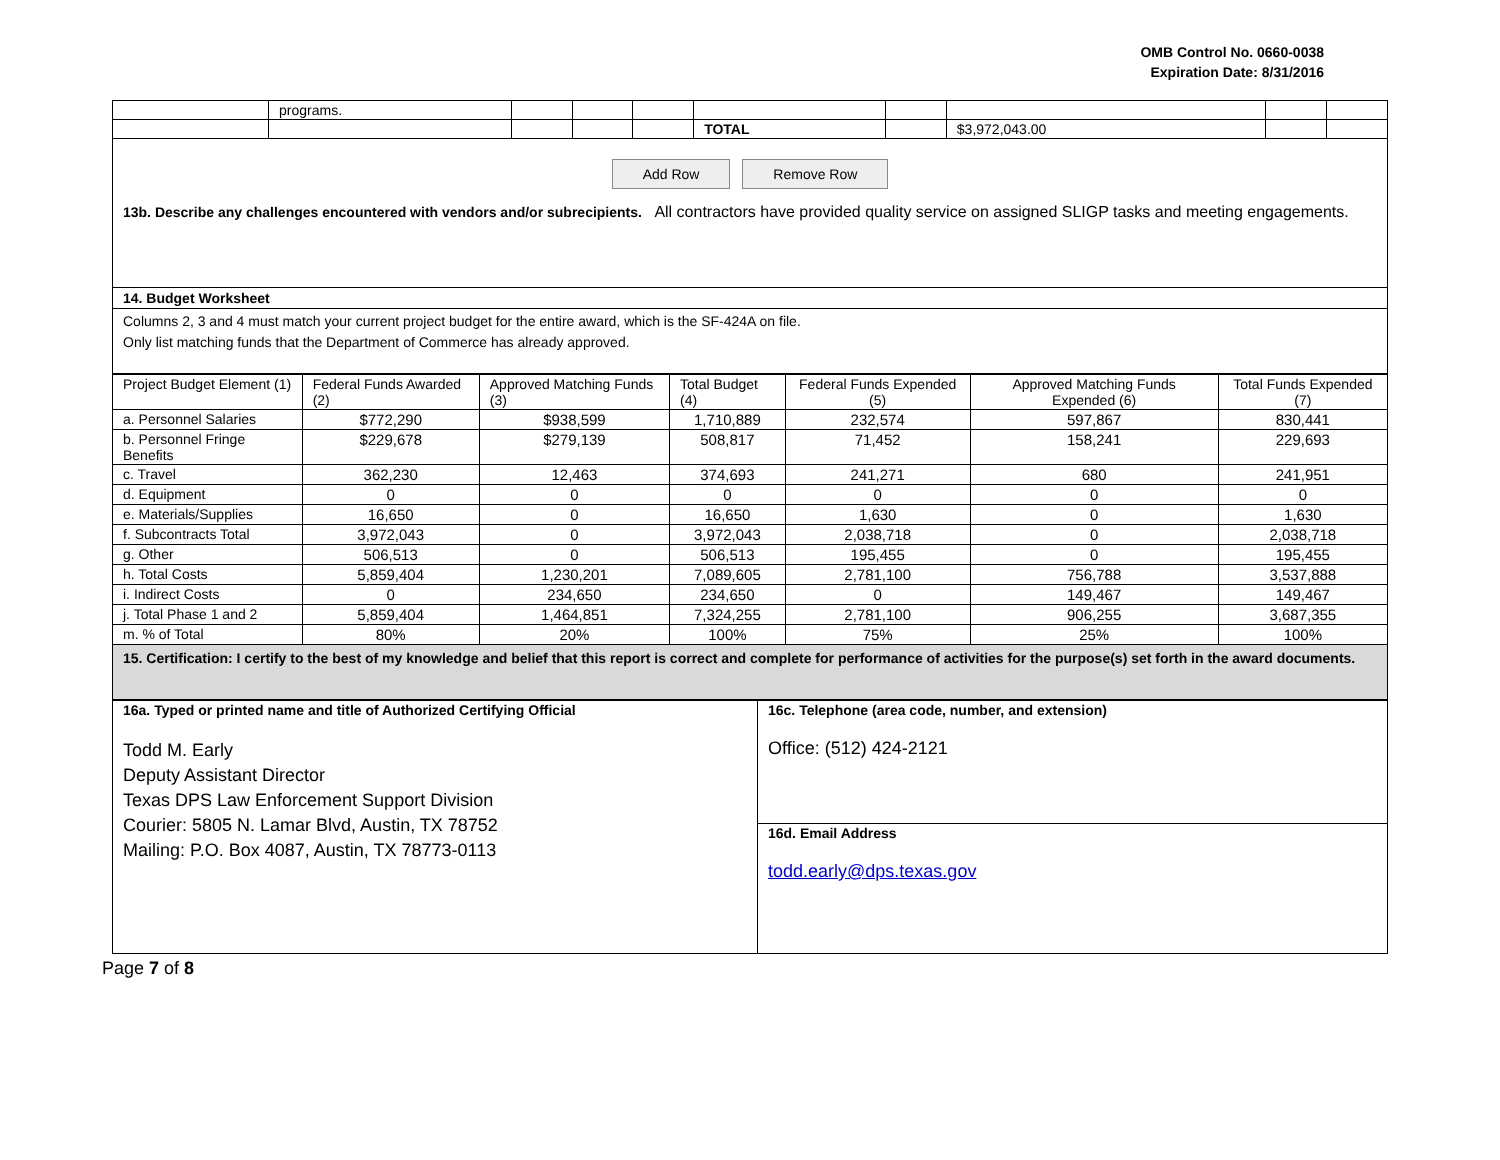OMB Control No. 0660-0038
Expiration Date: 8/31/2016
| | programs. | | | | | | | | |
| | | | | | TOTAL | | $3,972,043.00 | | |
Add Row Remove Row
13b. Describe any challenges encountered with vendors and/or subrecipients. All contractors have provided quality service on assigned SLIGP tasks and meeting engagements.
14. Budget Worksheet
Columns 2, 3 and 4 must match your current project budget for the entire award, which is the SF-424A on file.
Only list matching funds that the Department of Commerce has already approved.
| Project Budget Element (1) | Federal Funds Awarded (2) | Approved Matching Funds (3) | Total Budget (4) | Federal Funds Expended (5) | Approved Matching Funds Expended (6) | Total Funds Expended (7) |
| --- | --- | --- | --- | --- | --- | --- |
| a. Personnel Salaries | $772,290 | $938,599 | 1,710,889 | 232,574 | 597,867 | 830,441 |
| b. Personnel Fringe Benefits | $229,678 | $279,139 | 508,817 | 71,452 | 158,241 | 229,693 |
| c. Travel | 362,230 | 12,463 | 374,693 | 241,271 | 680 | 241,951 |
| d. Equipment | 0 | 0 | 0 | 0 | 0 | 0 |
| e. Materials/Supplies | 16,650 | 0 | 16,650 | 1,630 | 0 | 1,630 |
| f. Subcontracts Total | 3,972,043 | 0 | 3,972,043 | 2,038,718 | 0 | 2,038,718 |
| g. Other | 506,513 | 0 | 506,513 | 195,455 | 0 | 195,455 |
| h. Total Costs | 5,859,404 | 1,230,201 | 7,089,605 | 2,781,100 | 756,788 | 3,537,888 |
| i. Indirect Costs | 0 | 234,650 | 234,650 | 0 | 149,467 | 149,467 |
| j. Total Phase 1 and 2 | 5,859,404 | 1,464,851 | 7,324,255 | 2,781,100 | 906,255 | 3,687,355 |
| m. % of Total | 80% | 20% | 100% | 75% | 25% | 100% |
15. Certification: I certify to the best of my knowledge and belief that this report is correct and complete for performance of activities for the purpose(s) set forth in the award documents.
| 16a. Typed or printed name and title of Authorized Certifying Official Todd M. Early Deputy Assistant Director Texas DPS Law Enforcement Support Division Courier: 5805 N. Lamar Blvd, Austin, TX 78752 Mailing: P.O. Box 4087, Austin, TX 78773-0113 | 16c. Telephone (area code, number, and extension) Office: (512) 424-2121 |
| | 16d. Email Address todd.early@dps.texas.gov |
Page 7 of 8